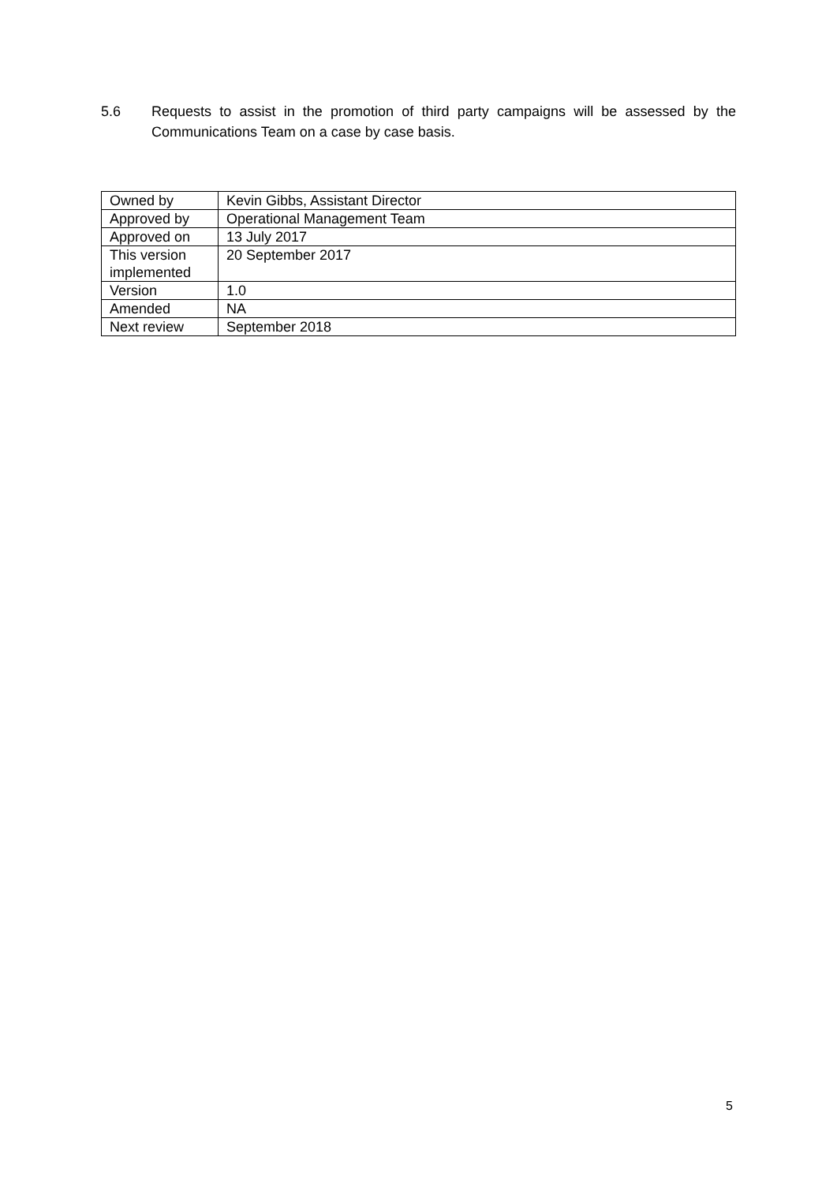5.6 Requests to assist in the promotion of third party campaigns will be assessed by the Communications Team on a case by case basis.
| Owned by | Kevin Gibbs, Assistant Director |
| Approved by | Operational Management Team |
| Approved on | 13 July 2017 |
| This version implemented | 20 September 2017 |
| Version | 1.0 |
| Amended | NA |
| Next review | September 2018 |
5